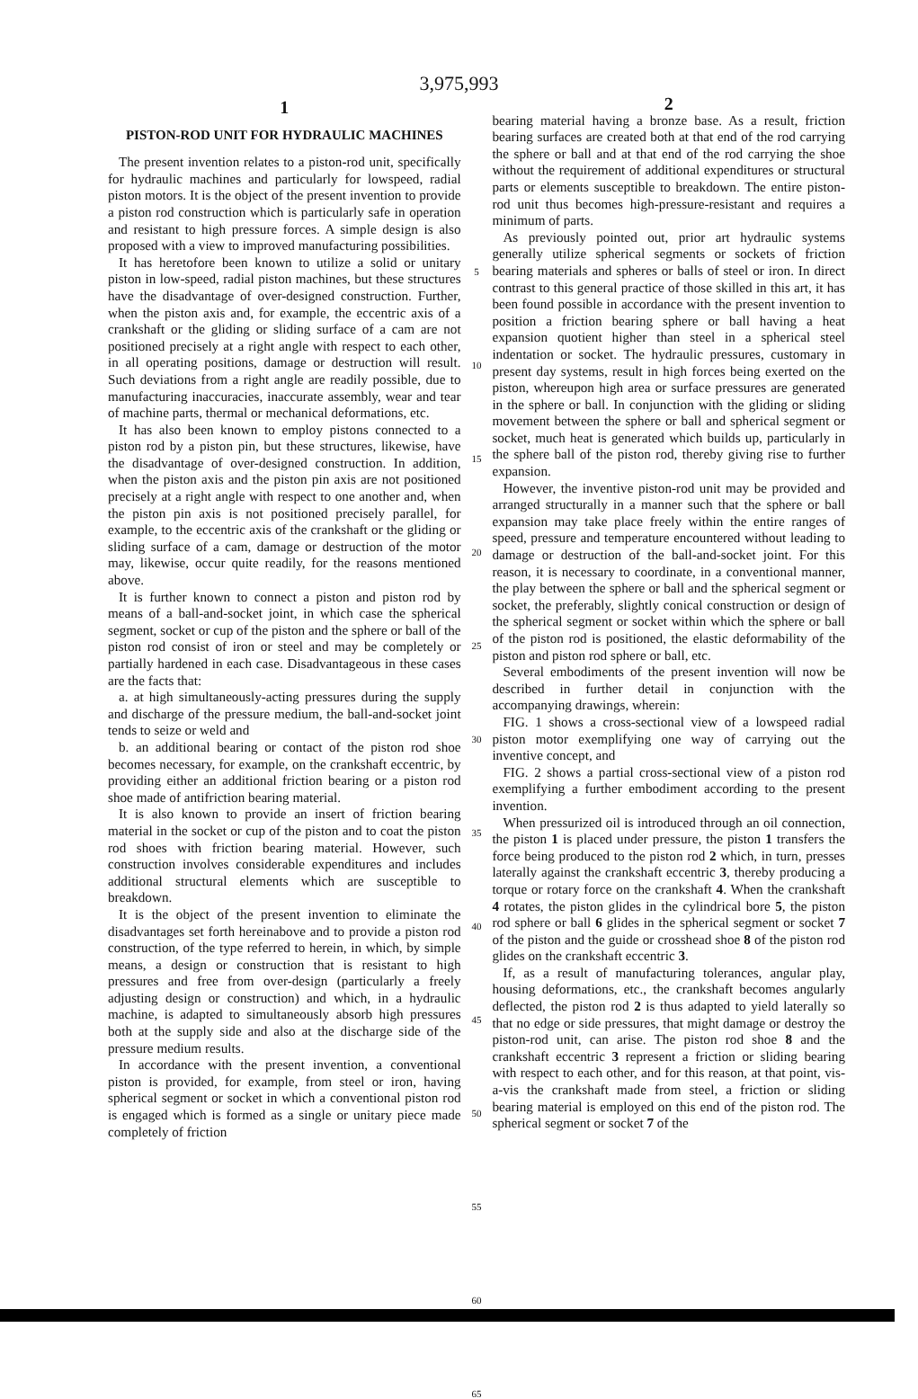3,975,993
1
PISTON-ROD UNIT FOR HYDRAULIC MACHINES
The present invention relates to a piston-rod unit, specifically for hydraulic machines and particularly for lowspeed, radial piston motors. It is the object of the present invention to provide a piston rod construction which is particularly safe in operation and resistant to high pressure forces. A simple design is also proposed with a view to improved manufacturing possibilities.
It has heretofore been known to utilize a solid or unitary piston in low-speed, radial piston machines, but these structures have the disadvantage of over-designed construction. Further, when the piston axis and, for example, the eccentric axis of a crankshaft or the gliding or sliding surface of a cam are not positioned precisely at a right angle with respect to each other, in all operating positions, damage or destruction will result. Such deviations from a right angle are readily possible, due to manufacturing inaccuracies, inaccurate assembly, wear and tear of machine parts, thermal or mechanical deformations, etc.
It has also been known to employ pistons connected to a piston rod by a piston pin, but these structures, likewise, have the disadvantage of over-designed construction. In addition, when the piston axis and the piston pin axis are not positioned precisely at a right angle with respect to one another and, when the piston pin axis is not positioned precisely parallel, for example, to the eccentric axis of the crankshaft or the gliding or sliding surface of a cam, damage or destruction of the motor may, likewise, occur quite readily, for the reasons mentioned above.
It is further known to connect a piston and piston rod by means of a ball-and-socket joint, in which case the spherical segment, socket or cup of the piston and the sphere or ball of the piston rod consist of iron or steel and may be completely or partially hardened in each case. Disadvantageous in these cases are the facts that:
a. at high simultaneously-acting pressures during the supply and discharge of the pressure medium, the ball-and-socket joint tends to seize or weld and
b. an additional bearing or contact of the piston rod shoe becomes necessary, for example, on the crankshaft eccentric, by providing either an additional friction bearing or a piston rod shoe made of antifriction bearing material.
It is also known to provide an insert of friction bearing material in the socket or cup of the piston and to coat the piston rod shoes with friction bearing material. However, such construction involves considerable expenditures and includes additional structural elements which are susceptible to breakdown.
It is the object of the present invention to eliminate the disadvantages set forth hereinabove and to provide a piston rod construction, of the type referred to herein, in which, by simple means, a design or construction that is resistant to high pressures and free from over-design (particularly a freely adjusting design or construction) and which, in a hydraulic machine, is adapted to simultaneously absorb high pressures both at the supply side and also at the discharge side of the pressure medium results.
In accordance with the present invention, a conventional piston is provided, for example, from steel or iron, having spherical segment or socket in which a conventional piston rod is engaged which is formed as a single or unitary piece made completely of friction
5
10
15
20
25
30
35
40
45
50
55
60
65
2
bearing material having a bronze base. As a result, friction bearing surfaces are created both at that end of the rod carrying the sphere or ball and at that end of the rod carrying the shoe without the requirement of additional expenditures or structural parts or elements susceptible to breakdown. The entire piston-rod unit thus becomes high-pressure-resistant and requires a minimum of parts.
As previously pointed out, prior art hydraulic systems generally utilize spherical segments or sockets of friction bearing materials and spheres or balls of steel or iron. In direct contrast to this general practice of those skilled in this art, it has been found possible in accordance with the present invention to position a friction bearing sphere or ball having a heat expansion quotient higher than steel in a spherical steel indentation or socket. The hydraulic pressures, customary in present day systems, result in high forces being exerted on the piston, whereupon high area or surface pressures are generated in the sphere or ball. In conjunction with the gliding or sliding movement between the sphere or ball and spherical segment or socket, much heat is generated which builds up, particularly in the sphere ball of the piston rod, thereby giving rise to further expansion.
However, the inventive piston-rod unit may be provided and arranged structurally in a manner such that the sphere or ball expansion may take place freely within the entire ranges of speed, pressure and temperature encountered without leading to damage or destruction of the ball-and-socket joint. For this reason, it is necessary to coordinate, in a conventional manner, the play between the sphere or ball and the spherical segment or socket, the preferably, slightly conical construction or design of the spherical segment or socket within which the sphere or ball of the piston rod is positioned, the elastic deformability of the piston and piston rod sphere or ball, etc.
Several embodiments of the present invention will now be described in further detail in conjunction with the accompanying drawings, wherein:
FIG. 1 shows a cross-sectional view of a lowspeed radial piston motor exemplifying one way of carrying out the inventive concept, and
FIG. 2 shows a partial cross-sectional view of a piston rod exemplifying a further embodiment according to the present invention.
When pressurized oil is introduced through an oil connection, the piston 1 is placed under pressure, the piston 1 transfers the force being produced to the piston rod 2 which, in turn, presses laterally against the crankshaft eccentric 3, thereby producing a torque or rotary force on the crankshaft 4. When the crankshaft 4 rotates, the piston glides in the cylindrical bore 5, the piston rod sphere or ball 6 glides in the spherical segment or socket 7 of the piston and the guide or crosshead shoe 8 of the piston rod glides on the crankshaft eccentric 3.
If, as a result of manufacturing tolerances, angular play, housing deformations, etc., the crankshaft becomes angularly deflected, the piston rod 2 is thus adapted to yield laterally so that no edge or side pressures, that might damage or destroy the piston-rod unit, can arise. The piston rod shoe 8 and the crankshaft eccentric 3 represent a friction or sliding bearing with respect to each other, and for this reason, at that point, vis-a-vis the crankshaft made from steel, a friction or sliding bearing material is employed on this end of the piston rod. The spherical segment or socket 7 of the